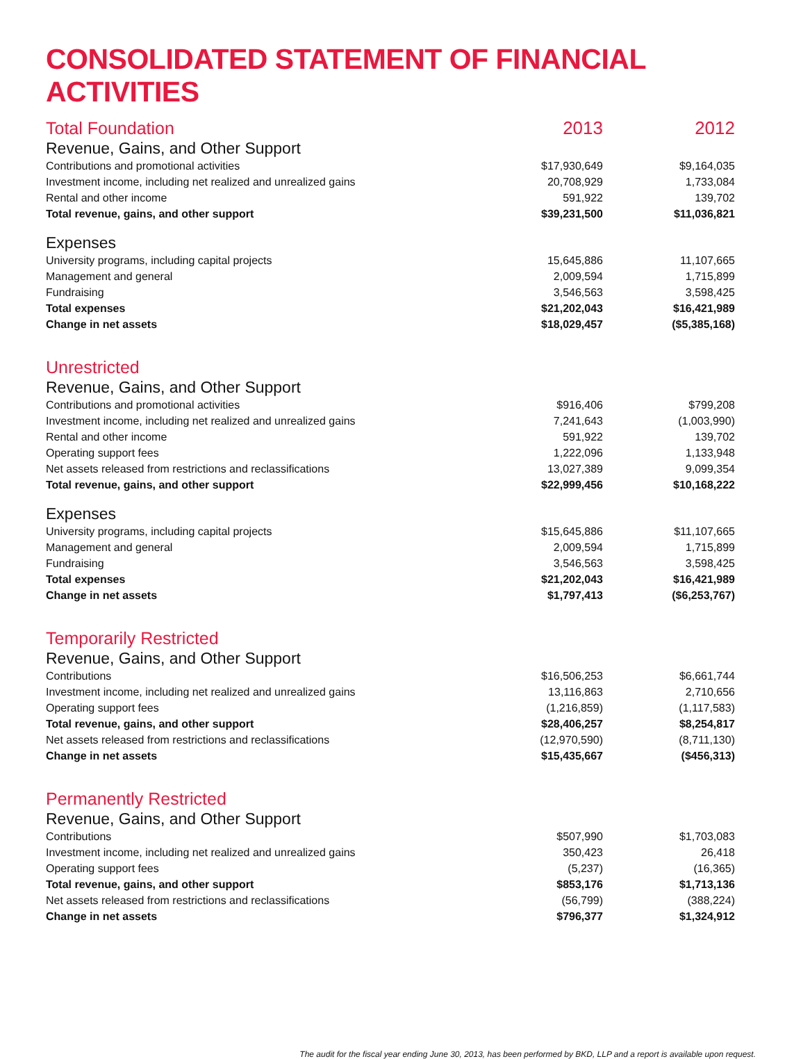CONSOLIDATED STATEMENT OF FINANCIAL ACTIVITIES
| Total Foundation | 2013 | 2012 |
| Revenue, Gains, and Other Support | | |
| Contributions and promotional activities | $17,930,649 | $9,164,035 |
| Investment income, including net realized and unrealized gains | 20,708,929 | 1,733,084 |
| Rental and other income | 591,922 | 139,702 |
| Total revenue, gains, and other support | $39,231,500 | $11,036,821 |
| Expenses | | |
| University programs, including capital projects | 15,645,886 | 11,107,665 |
| Management and general | 2,009,594 | 1,715,899 |
| Fundraising | 3,546,563 | 3,598,425 |
| Total expenses | $21,202,043 | $16,421,989 |
| Change in net assets | $18,029,457 | ($5,385,168) |
| Unrestricted | | |
| Revenue, Gains, and Other Support | | |
| Contributions and promotional activities | $916,406 | $799,208 |
| Investment income, including net realized and unrealized gains | 7,241,643 | (1,003,990) |
| Rental and other income | 591,922 | 139,702 |
| Operating support fees | 1,222,096 | 1,133,948 |
| Net assets released from restrictions and reclassifications | 13,027,389 | 9,099,354 |
| Total revenue, gains, and other support | $22,999,456 | $10,168,222 |
| Expenses | | |
| University programs, including capital projects | $15,645,886 | $11,107,665 |
| Management and general | 2,009,594 | 1,715,899 |
| Fundraising | 3,546,563 | 3,598,425 |
| Total expenses | $21,202,043 | $16,421,989 |
| Change in net assets | $1,797,413 | ($6,253,767) |
| Temporarily Restricted | | |
| Revenue, Gains, and Other Support | | |
| Contributions | $16,506,253 | $6,661,744 |
| Investment income, including net realized and unrealized gains | 13,116,863 | 2,710,656 |
| Operating support fees | (1,216,859) | (1,117,583) |
| Total revenue, gains, and other support | $28,406,257 | $8,254,817 |
| Net assets released from restrictions and reclassifications | (12,970,590) | (8,711,130) |
| Change in net assets | $15,435,667 | ($456,313) |
| Permanently Restricted | | |
| Revenue, Gains, and Other Support | | |
| Contributions | $507,990 | $1,703,083 |
| Investment income, including net realized and unrealized gains | 350,423 | 26,418 |
| Operating support fees | (5,237) | (16,365) |
| Total revenue, gains, and other support | $853,176 | $1,713,136 |
| Net assets released from restrictions and reclassifications | (56,799) | (388,224) |
| Change in net assets | $796,377 | $1,324,912 |
The audit for the fiscal year ending June 30, 2013, has been performed by BKD, LLP and a report is available upon request.